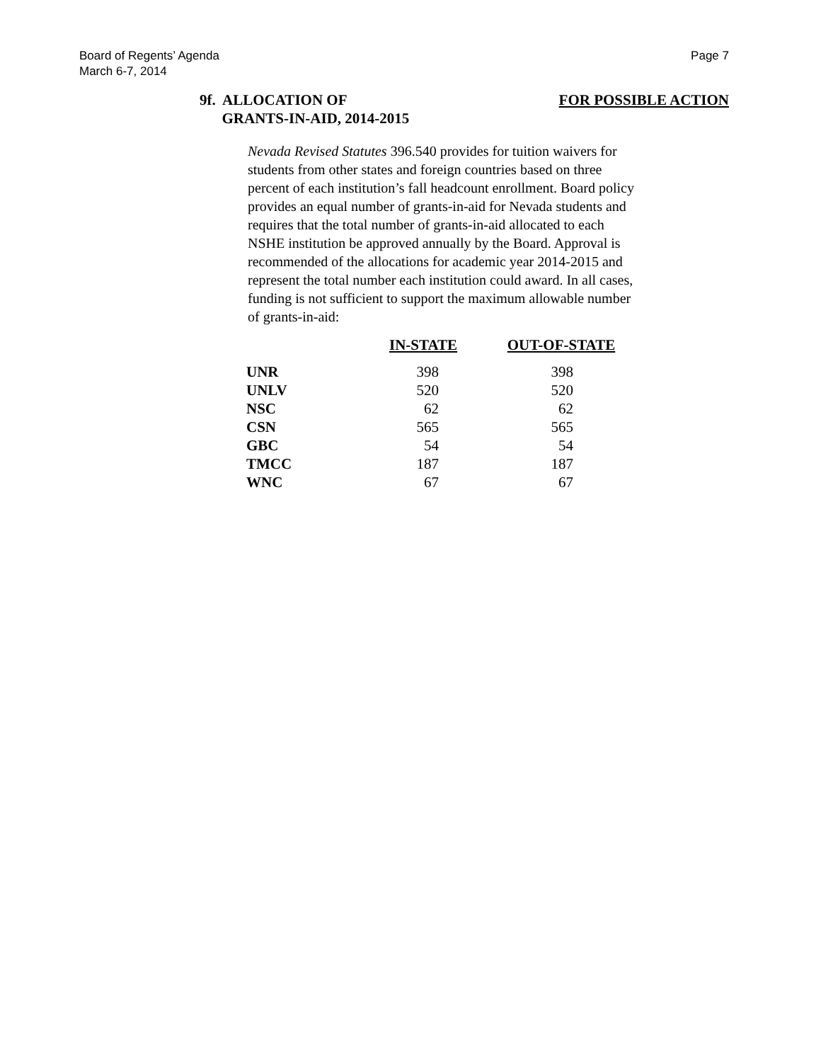Board of Regents’ Agenda
March 6-7, 2014
Page 7
9f. ALLOCATION OF
GRANTS-IN-AID, 2014-2015
FOR POSSIBLE ACTION
Nevada Revised Statutes 396.540 provides for tuition waivers for students from other states and foreign countries based on three percent of each institution’s fall headcount enrollment. Board policy provides an equal number of grants-in-aid for Nevada students and requires that the total number of grants-in-aid allocated to each NSHE institution be approved annually by the Board. Approval is recommended of the allocations for academic year 2014-2015 and represent the total number each institution could award. In all cases, funding is not sufficient to support the maximum allowable number of grants-in-aid:
| | IN-STATE | | OUT-OF-STATE |
| --- | --- | --- | --- |
| UNR | 398 | | 398 |
| UNLV | 520 | | 520 |
| NSC | 62 | | 62 |
| CSN | 565 | | 565 |
| GBC | 54 | | 54 |
| TMCC | 187 | | 187 |
| WNC | 67 | | 67 |